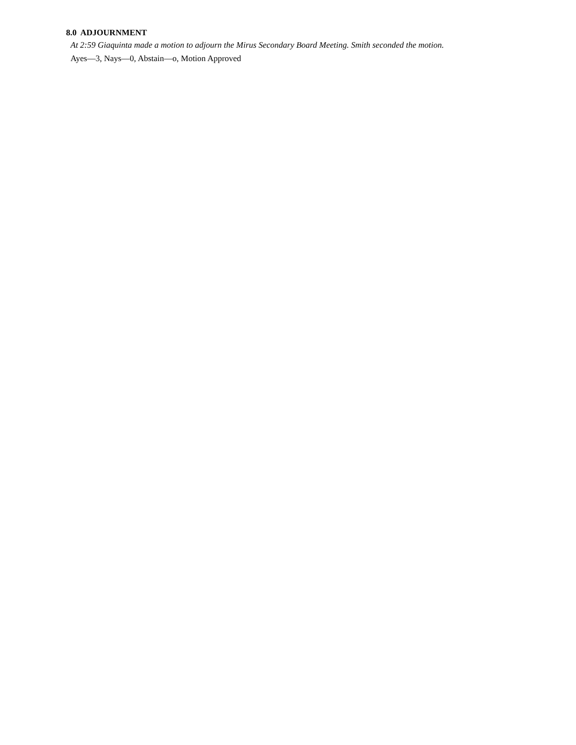8.0 ADJOURNMENT
At 2:59 Giaquinta made a motion to adjourn the Mirus Secondary Board Meeting. Smith seconded the motion.
Ayes—3, Nays—0, Abstain—o, Motion Approved